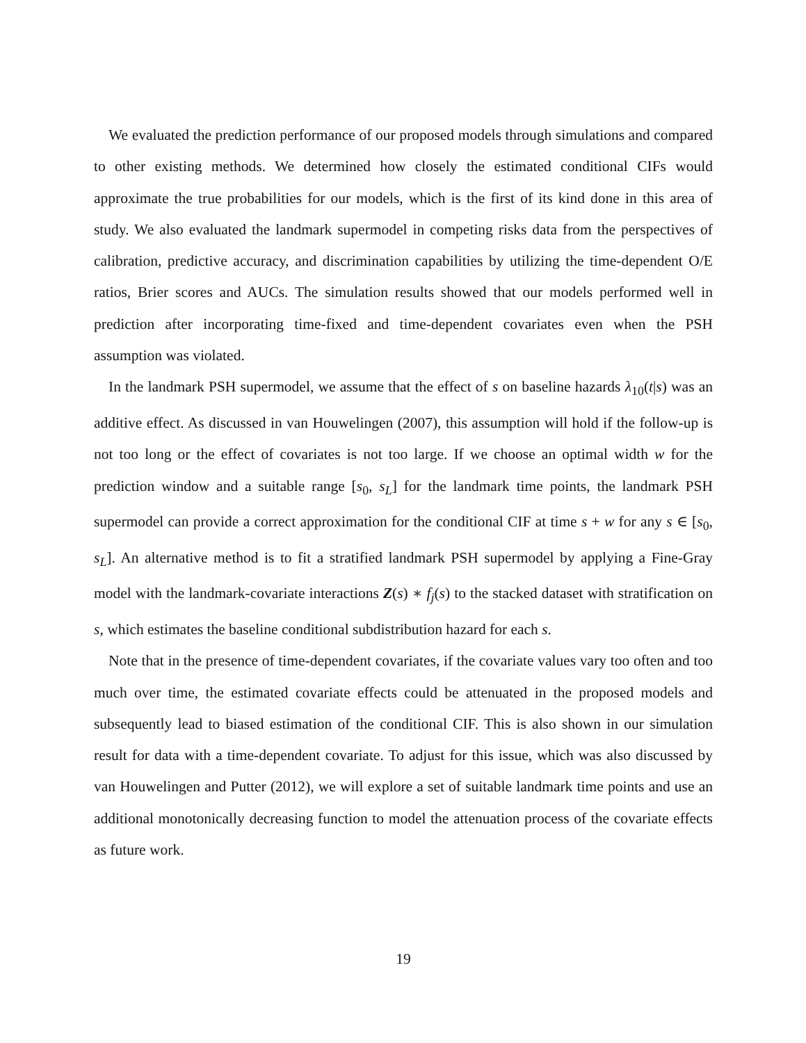We evaluated the prediction performance of our proposed models through simulations and compared to other existing methods. We determined how closely the estimated conditional CIFs would approximate the true probabilities for our models, which is the first of its kind done in this area of study. We also evaluated the landmark supermodel in competing risks data from the perspectives of calibration, predictive accuracy, and discrimination capabilities by utilizing the time-dependent O/E ratios, Brier scores and AUCs. The simulation results showed that our models performed well in prediction after incorporating time-fixed and time-dependent covariates even when the PSH assumption was violated.
In the landmark PSH supermodel, we assume that the effect of s on baseline hazards λ<sub>10</sub>(t|s) was an additive effect. As discussed in van Houwelingen (2007), this assumption will hold if the follow-up is not too long or the effect of covariates is not too large. If we choose an optimal width w for the prediction window and a suitable range [s<sub>0</sub>, s<sub>L</sub>] for the landmark time points, the landmark PSH supermodel can provide a correct approximation for the conditional CIF at time s + w for any s ∈ [s<sub>0</sub>, s<sub>L</sub>]. An alternative method is to fit a stratified landmark PSH supermodel by applying a Fine-Gray model with the landmark-covariate interactions Z(s) ∗ f<sub>j</sub>(s) to the stacked dataset with stratification on s, which estimates the baseline conditional subdistribution hazard for each s.
Note that in the presence of time-dependent covariates, if the covariate values vary too often and too much over time, the estimated covariate effects could be attenuated in the proposed models and subsequently lead to biased estimation of the conditional CIF. This is also shown in our simulation result for data with a time-dependent covariate. To adjust for this issue, which was also discussed by van Houwelingen and Putter (2012), we will explore a set of suitable landmark time points and use an additional monotonically decreasing function to model the attenuation process of the covariate effects as future work.
19